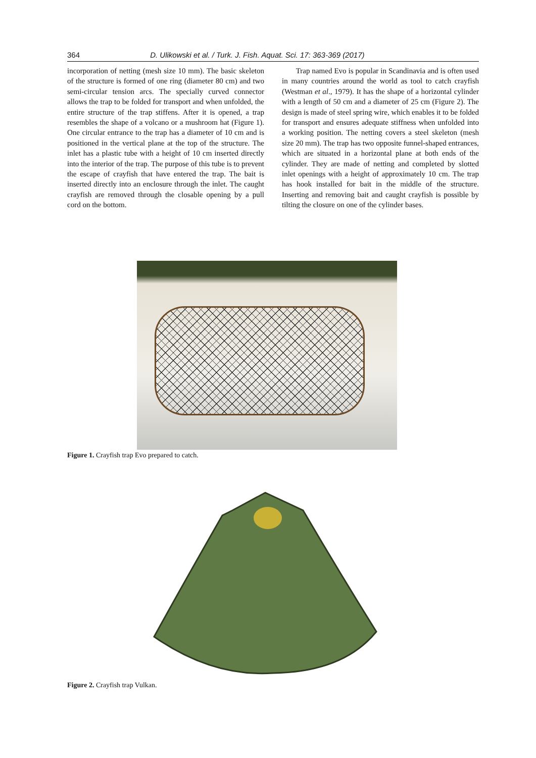364 D. Ulikowski et al. / Turk. J. Fish. Aquat. Sci. 17: 363-369 (2017)
incorporation of netting (mesh size 10 mm). The basic skeleton of the structure is formed of one ring (diameter 80 cm) and two semi-circular tension arcs. The specially curved connector allows the trap to be folded for transport and when unfolded, the entire structure of the trap stiffens. After it is opened, a trap resembles the shape of a volcano or a mushroom hat (Figure 1). One circular entrance to the trap has a diameter of 10 cm and is positioned in the vertical plane at the top of the structure. The inlet has a plastic tube with a height of 10 cm inserted directly into the interior of the trap. The purpose of this tube is to prevent the escape of crayfish that have entered the trap. The bait is inserted directly into an enclosure through the inlet. The caught crayfish are removed through the closable opening by a pull cord on the bottom.
Trap named Evo is popular in Scandinavia and is often used in many countries around the world as tool to catch crayfish (Westman et al., 1979). It has the shape of a horizontal cylinder with a length of 50 cm and a diameter of 25 cm (Figure 2). The design is made of steel spring wire, which enables it to be folded for transport and ensures adequate stiffness when unfolded into a working position. The netting covers a steel skeleton (mesh size 20 mm). The trap has two opposite funnel-shaped entrances, which are situated in a horizontal plane at both ends of the cylinder. They are made of netting and completed by slotted inlet openings with a height of approximately 10 cm. The trap has hook installed for bait in the middle of the structure. Inserting and removing bait and caught crayfish is possible by tilting the closure on one of the cylinder bases.
Figure 1. Crayfish trap Evo prepared to catch.
Figure 2. Crayfish trap Vulkan.